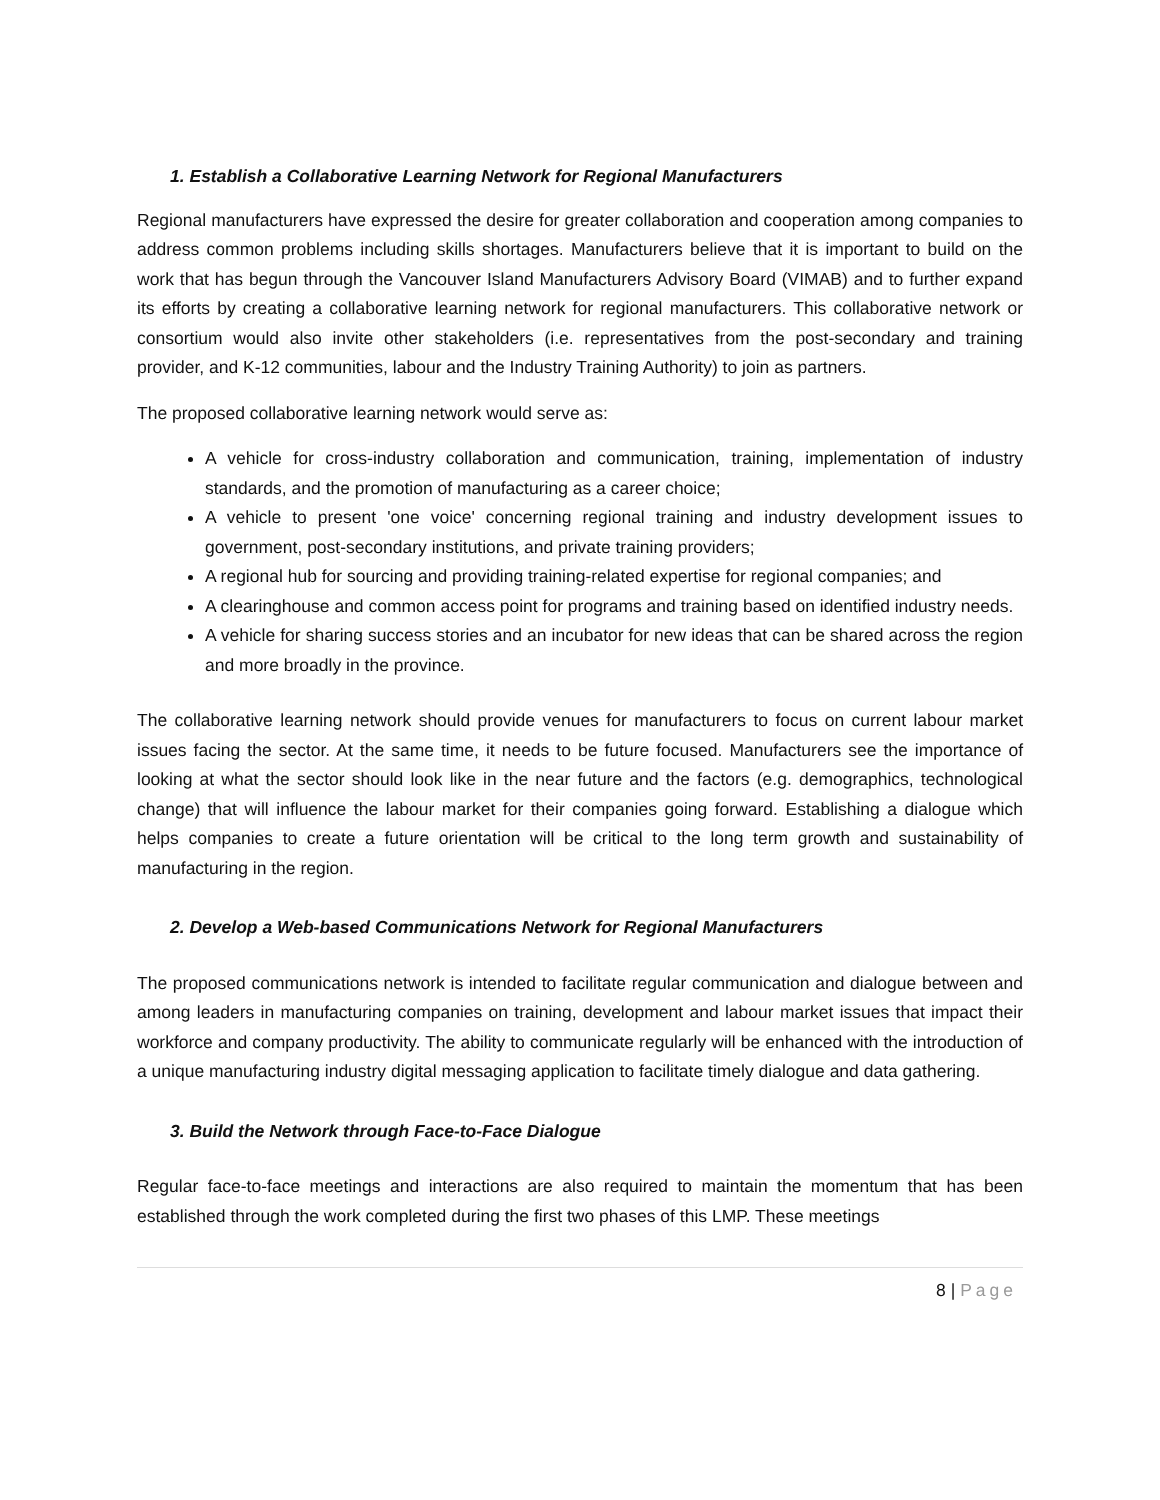1. Establish a Collaborative Learning Network for Regional Manufacturers
Regional manufacturers have expressed the desire for greater collaboration and cooperation among companies to address common problems including skills shortages. Manufacturers believe that it is important to build on the work that has begun through the Vancouver Island Manufacturers Advisory Board (VIMAB) and to further expand its efforts by creating a collaborative learning network for regional manufacturers. This collaborative network or consortium would also invite other stakeholders (i.e. representatives from the post-secondary and training provider, and K-12 communities, labour and the Industry Training Authority) to join as partners.
The proposed collaborative learning network would serve as:
A vehicle for cross-industry collaboration and communication, training, implementation of industry standards, and the promotion of manufacturing as a career choice;
A vehicle to present 'one voice' concerning regional training and industry development issues to government, post-secondary institutions, and private training providers;
A regional hub for sourcing and providing training-related expertise for regional companies; and
A clearinghouse and common access point for programs and training based on identified industry needs.
A vehicle for sharing success stories and an incubator for new ideas that can be shared across the region and more broadly in the province.
The collaborative learning network should provide venues for manufacturers to focus on current labour market issues facing the sector. At the same time, it needs to be future focused. Manufacturers see the importance of looking at what the sector should look like in the near future and the factors (e.g. demographics, technological change) that will influence the labour market for their companies going forward. Establishing a dialogue which helps companies to create a future orientation will be critical to the long term growth and sustainability of manufacturing in the region.
2. Develop a Web-based Communications Network for Regional Manufacturers
The proposed communications network is intended to facilitate regular communication and dialogue between and among leaders in manufacturing companies on training, development and labour market issues that impact their workforce and company productivity. The ability to communicate regularly will be enhanced with the introduction of a unique manufacturing industry digital messaging application to facilitate timely dialogue and data gathering.
3. Build the Network through Face-to-Face Dialogue
Regular face-to-face meetings and interactions are also required to maintain the momentum that has been established through the work completed during the first two phases of this LMP. These meetings
8 | Page